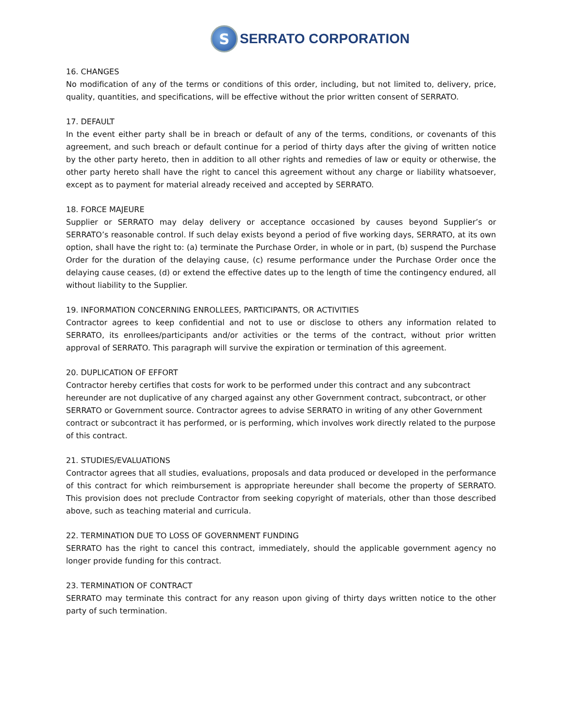S
SERRATO CORPORATION
16. CHANGES
No modification of any of the terms or conditions of this order, including, but not limited to, delivery, price, quality, quantities, and specifications, will be effective without the prior written consent of SERRATO.
17. DEFAULT
In the event either party shall be in breach or default of any of the terms, conditions, or covenants of this agreement, and such breach or default continue for a period of thirty days after the giving of written notice by the other party hereto, then in addition to all other rights and remedies of law or equity or otherwise, the other party hereto shall have the right to cancel this agreement without any charge or liability whatsoever, except as to payment for material already received and accepted by SERRATO.
18. FORCE MAJEURE
Supplier or SERRATO may delay delivery or acceptance occasioned by causes beyond Supplier’s or SERRATO’s reasonable control. If such delay exists beyond a period of five working days, SERRATO, at its own option, shall have the right to: (a) terminate the Purchase Order, in whole or in part, (b) suspend the Purchase Order for the duration of the delaying cause, (c) resume performance under the Purchase Order once the delaying cause ceases, (d) or extend the effective dates up to the length of time the contingency endured, all without liability to the Supplier.
19. INFORMATION CONCERNING ENROLLEES, PARTICIPANTS, OR ACTIVITIES
Contractor agrees to keep confidential and not to use or disclose to others any information related to SERRATO, its enrollees/participants and/or activities or the terms of the contract, without prior written approval of SERRATO. This paragraph will survive the expiration or termination of this agreement.
20. DUPLICATION OF EFFORT
Contractor hereby certifies that costs for work to be performed under this contract and any subcontract hereunder are not duplicative of any charged against any other Government contract, subcontract, or other SERRATO or Government source. Contractor agrees to advise SERRATO in writing of any other Government contract or subcontract it has performed, or is performing, which involves work directly related to the purpose of this contract.
21. STUDIES/EVALUATIONS
Contractor agrees that all studies, evaluations, proposals and data produced or developed in the performance of this contract for which reimbursement is appropriate hereunder shall become the property of SERRATO. This provision does not preclude Contractor from seeking copyright of materials, other than those described above, such as teaching material and curricula.
22. TERMINATION DUE TO LOSS OF GOVERNMENT FUNDING
SERRATO has the right to cancel this contract, immediately, should the applicable government agency no longer provide funding for this contract.
23. TERMINATION OF CONTRACT
SERRATO may terminate this contract for any reason upon giving of thirty days written notice to the other party of such termination.